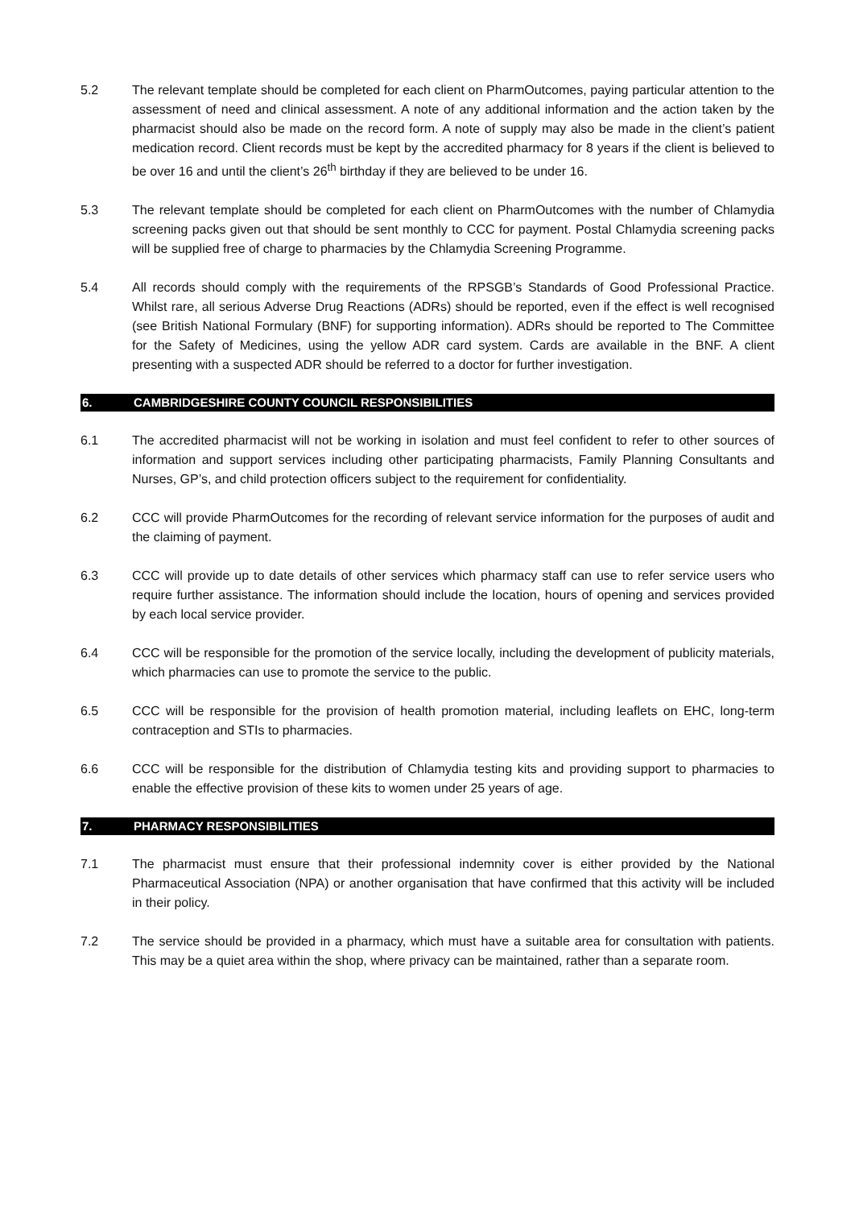5.2 The relevant template should be completed for each client on PharmOutcomes, paying particular attention to the assessment of need and clinical assessment. A note of any additional information and the action taken by the pharmacist should also be made on the record form. A note of supply may also be made in the client’s patient medication record. Client records must be kept by the accredited pharmacy for 8 years if the client is believed to be over 16 and until the client’s 26<sup>th</sup> birthday if they are believed to be under 16.
5.3 The relevant template should be completed for each client on PharmOutcomes with the number of Chlamydia screening packs given out that should be sent monthly to CCC for payment. Postal Chlamydia screening packs will be supplied free of charge to pharmacies by the Chlamydia Screening Programme.
5.4 All records should comply with the requirements of the RPSGB’s Standards of Good Professional Practice. Whilst rare, all serious Adverse Drug Reactions (ADRs) should be reported, even if the effect is well recognised (see British National Formulary (BNF) for supporting information). ADRs should be reported to The Committee for the Safety of Medicines, using the yellow ADR card system. Cards are available in the BNF. A client presenting with a suspected ADR should be referred to a doctor for further investigation.
6. CAMBRIDGESHIRE COUNTY COUNCIL RESPONSIBILITIES
6.1 The accredited pharmacist will not be working in isolation and must feel confident to refer to other sources of information and support services including other participating pharmacists, Family Planning Consultants and Nurses, GP’s, and child protection officers subject to the requirement for confidentiality.
6.2 CCC will provide PharmOutcomes for the recording of relevant service information for the purposes of audit and the claiming of payment.
6.3 CCC will provide up to date details of other services which pharmacy staff can use to refer service users who require further assistance. The information should include the location, hours of opening and services provided by each local service provider.
6.4 CCC will be responsible for the promotion of the service locally, including the development of publicity materials, which pharmacies can use to promote the service to the public.
6.5 CCC will be responsible for the provision of health promotion material, including leaflets on EHC, long-term contraception and STIs to pharmacies.
6.6 CCC will be responsible for the distribution of Chlamydia testing kits and providing support to pharmacies to enable the effective provision of these kits to women under 25 years of age.
7. PHARMACY RESPONSIBILITIES
7.1 The pharmacist must ensure that their professional indemnity cover is either provided by the National Pharmaceutical Association (NPA) or another organisation that have confirmed that this activity will be included in their policy.
7.2 The service should be provided in a pharmacy, which must have a suitable area for consultation with patients. This may be a quiet area within the shop, where privacy can be maintained, rather than a separate room.